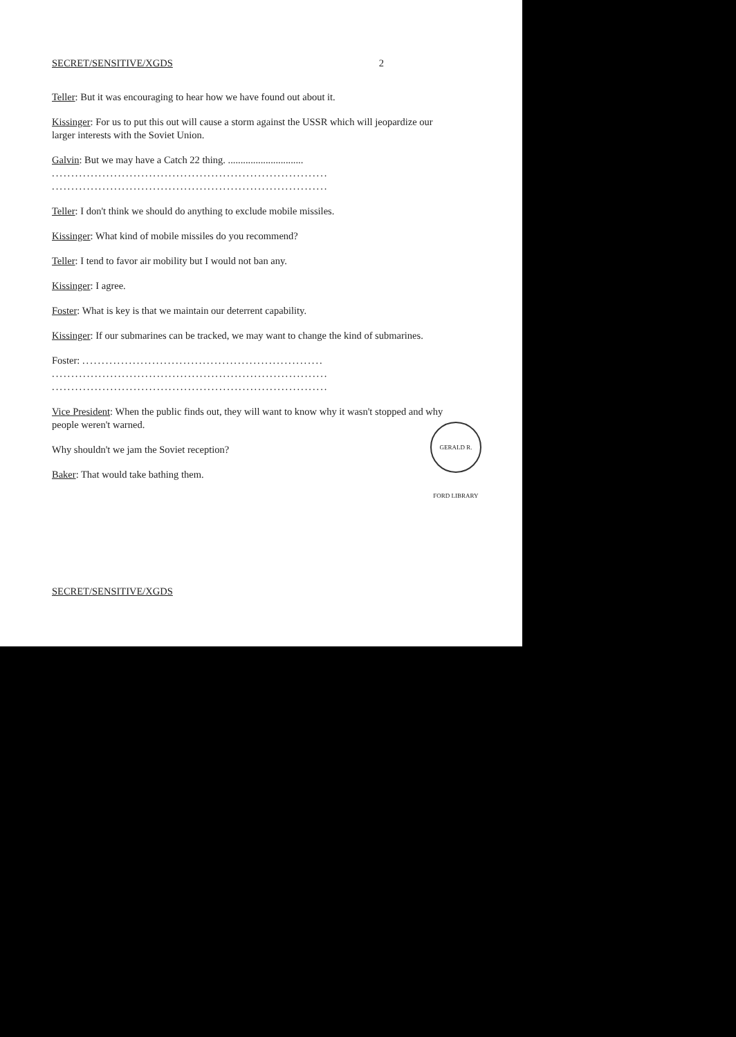SECRET/SENSITIVE/XGDS 2
Teller: But it was encouraging to hear how we have found out about it.
Kissinger: For us to put this out will cause a storm against the USSR which will jeopardize our larger interests with the Soviet Union.
Galvin: But we may have a Catch 22 thing. ..............................
.......................................................................
.......................................................................
Teller: I don't think we should do anything to exclude mobile missiles.
Kissinger: What kind of mobile missiles do you recommend?
Teller: I tend to favor air mobility but I would not ban any.
Kissinger: I agree.
Foster: What is key is that we maintain our deterrent capability.
Kissinger: If our submarines can be tracked, we may want to change the kind of submarines.
Foster: ..............................................................
.......................................................................
.......................................................................
Vice President: When the public finds out, they will want to know why it wasn't stopped and why people weren't warned.
Why shouldn't we jam the Soviet reception?
Baker: That would take bathing them.
SECRET/SENSITIVE/XGDS
GERALD R. FORD LIBRARY